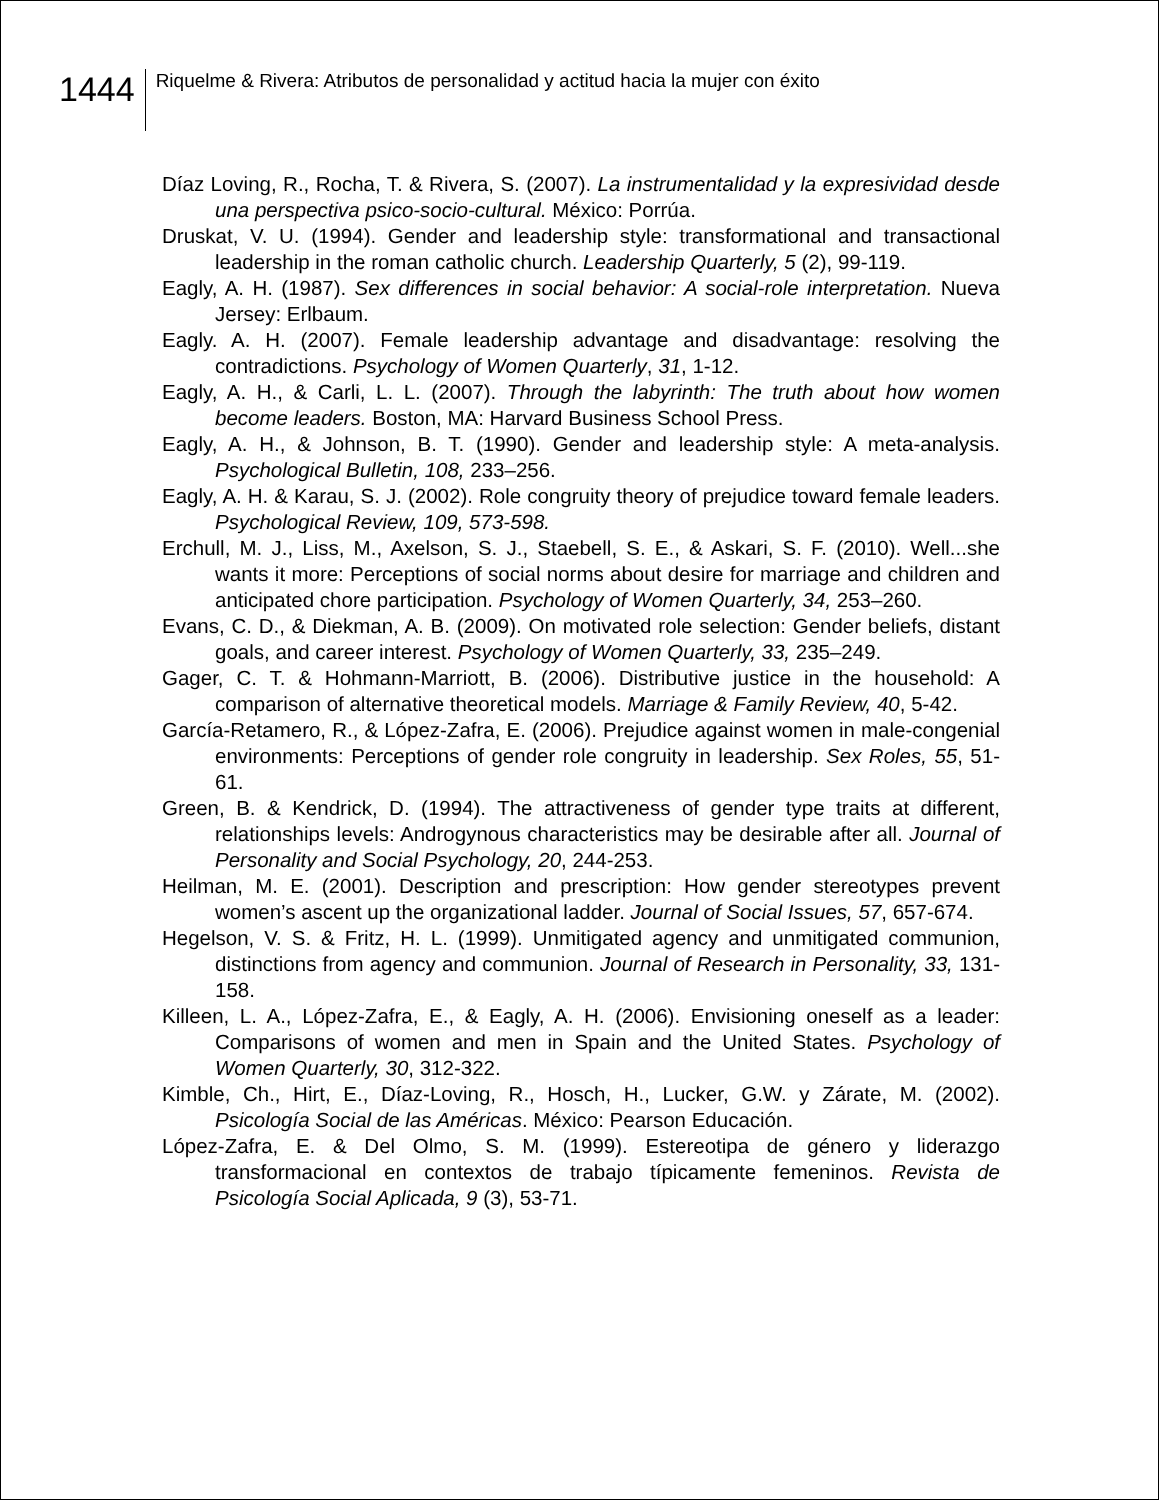1444
Riquelme & Rivera: Atributos de personalidad y actitud hacia la mujer con éxito
Díaz Loving, R., Rocha, T. & Rivera, S. (2007). La instrumentalidad y la expresividad desde una perspectiva psico-socio-cultural. México: Porrúa.
Druskat, V. U. (1994). Gender and leadership style: transformational and transactional leadership in the roman catholic church. Leadership Quarterly, 5 (2), 99-119.
Eagly, A. H. (1987). Sex differences in social behavior: A social-role interpretation. Nueva Jersey: Erlbaum.
Eagly. A. H. (2007). Female leadership advantage and disadvantage: resolving the contradictions. Psychology of Women Quarterly, 31, 1-12.
Eagly, A. H., & Carli, L. L. (2007). Through the labyrinth: The truth about how women become leaders. Boston, MA: Harvard Business School Press.
Eagly, A. H., & Johnson, B. T. (1990). Gender and leadership style: A meta-analysis. Psychological Bulletin, 108, 233–256.
Eagly, A. H. & Karau, S. J. (2002). Role congruity theory of prejudice toward female leaders. Psychological Review, 109, 573-598.
Erchull, M. J., Liss, M., Axelson, S. J., Staebell, S. E., & Askari, S. F. (2010). Well...she wants it more: Perceptions of social norms about desire for marriage and children and anticipated chore participation. Psychology of Women Quarterly, 34, 253–260.
Evans, C. D., & Diekman, A. B. (2009). On motivated role selection: Gender beliefs, distant goals, and career interest. Psychology of Women Quarterly, 33, 235–249.
Gager, C. T. & Hohmann-Marriott, B. (2006). Distributive justice in the household: A comparison of alternative theoretical models. Marriage & Family Review, 40, 5-42.
García-Retamero, R., & López-Zafra, E. (2006). Prejudice against women in male-congenial environments: Perceptions of gender role congruity in leadership. Sex Roles, 55, 51-61.
Green, B. & Kendrick, D. (1994). The attractiveness of gender type traits at different, relationships levels: Androgynous characteristics may be desirable after all. Journal of Personality and Social Psychology, 20, 244-253.
Heilman, M. E. (2001). Description and prescription: How gender stereotypes prevent women’s ascent up the organizational ladder. Journal of Social Issues, 57, 657‑674.
Hegelson, V. S. & Fritz, H. L. (1999). Unmitigated agency and unmitigated communion, distinctions from agency and communion. Journal of Research in Personality, 33, 131-158.
Killeen, L. A., López-Zafra, E., & Eagly, A. H. (2006). Envisioning oneself as a leader: Comparisons of women and men in Spain and the United States. Psychology of Women Quarterly, 30, 312-322.
Kimble, Ch., Hirt, E., Díaz-Loving, R., Hosch, H., Lucker, G.W. y Zárate, M. (2002). Psicología Social de las Américas. México: Pearson Educación.
López-Zafra, E. & Del Olmo, S. M. (1999). Estereotipa de género y liderazgo transformacional en contextos de trabajo típicamente femeninos. Revista de Psicología Social Aplicada, 9 (3), 53-71.